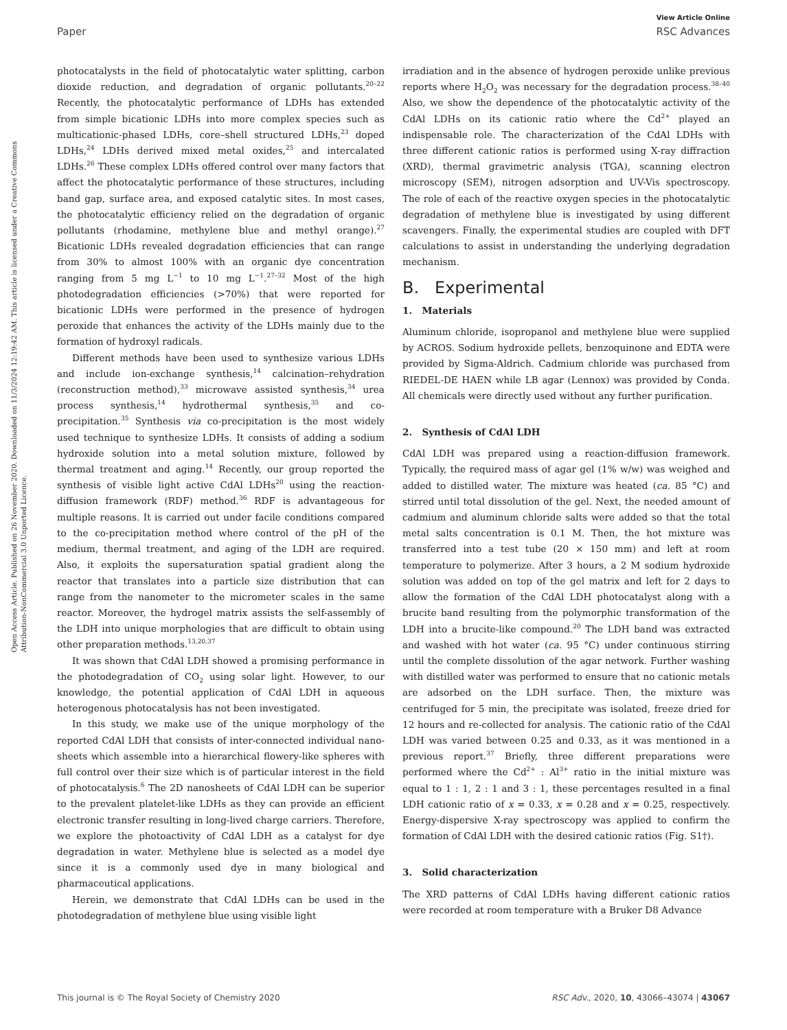View Article Online
Paper RSC Advances
Open Access Article. Published on 26 November 2020. Downloaded on 11/3/2024 12:19:42 AM. This article is licensed under a Creative Commons Attribution-NonCommercial 3.0 Unported Licence.
photocatalysts in the field of photocatalytic water splitting, carbon dioxide reduction, and degradation of organic pollutants.<sup>20–22</sup> Recently, the photocatalytic performance of LDHs has extended from simple bicationic LDHs into more complex species such as multicationic-phased LDHs, core–shell structured LDHs,<sup>23</sup> doped LDHs,<sup>24</sup> LDHs derived mixed metal oxides,<sup>25</sup> and intercalated LDHs.<sup>26</sup> These complex LDHs offered control over many factors that affect the photocatalytic performance of these structures, including band gap, surface area, and exposed catalytic sites. In most cases, the photocatalytic efficiency relied on the degradation of organic pollutants (rhodamine, methylene blue and methyl orange).<sup>27</sup> Bicationic LDHs revealed degradation efficiencies that can range from 30% to almost 100% with an organic dye concentration ranging from 5 mg L<sup>−1</sup> to 10 mg L<sup>−1</sup>.<sup>27–32</sup> Most of the high photodegradation efficiencies (>70%) that were reported for bicationic LDHs were performed in the presence of hydrogen peroxide that enhances the activity of the LDHs mainly due to the formation of hydroxyl radicals.
Different methods have been used to synthesize various LDHs and include ion-exchange synthesis,<sup>14</sup> calcination–rehydration (reconstruction method),<sup>33</sup> microwave assisted synthesis,<sup>34</sup> urea process synthesis,<sup>14</sup> hydrothermal synthesis,<sup>35</sup> and co-precipitation.<sup>35</sup> Synthesis via co-precipitation is the most widely used technique to synthesize LDHs. It consists of adding a sodium hydroxide solution into a metal solution mixture, followed by thermal treatment and aging.<sup>14</sup> Recently, our group reported the synthesis of visible light active CdAl LDHs<sup>20</sup> using the reaction-diffusion framework (RDF) method.<sup>36</sup> RDF is advantageous for multiple reasons. It is carried out under facile conditions compared to the co-precipitation method where control of the pH of the medium, thermal treatment, and aging of the LDH are required. Also, it exploits the supersaturation spatial gradient along the reactor that translates into a particle size distribution that can range from the nanometer to the micrometer scales in the same reactor. Moreover, the hydrogel matrix assists the self-assembly of the LDH into unique morphologies that are difficult to obtain using other preparation methods.<sup>13,20,37</sup>
It was shown that CdAl LDH showed a promising performance in the photodegradation of CO<sub>2</sub> using solar light. However, to our knowledge, the potential application of CdAl LDH in aqueous heterogenous photocatalysis has not been investigated.
In this study, we make use of the unique morphology of the reported CdAl LDH that consists of inter-connected individual nano-sheets which assemble into a hierarchical flowery-like spheres with full control over their size which is of particular interest in the field of photocatalysis.<sup>6</sup> The 2D nanosheets of CdAl LDH can be superior to the prevalent platelet-like LDHs as they can provide an efficient electronic transfer resulting in long-lived charge carriers. Therefore, we explore the photoactivity of CdAl LDH as a catalyst for dye degradation in water. Methylene blue is selected as a model dye since it is a commonly used dye in many biological and pharmaceutical applications.
Herein, we demonstrate that CdAl LDHs can be used in the photodegradation of methylene blue using visible light
irradiation and in the absence of hydrogen peroxide unlike previous reports where H<sub>2</sub>O<sub>2</sub> was necessary for the degradation process.<sup>38–40</sup> Also, we show the dependence of the photocatalytic activity of the CdAl LDHs on its cationic ratio where the Cd<sup>2+</sup> played an indispensable role. The characterization of the CdAl LDHs with three different cationic ratios is performed using X-ray diffraction (XRD), thermal gravimetric analysis (TGA), scanning electron microscopy (SEM), nitrogen adsorption and UV-Vis spectroscopy. The role of each of the reactive oxygen species in the photocatalytic degradation of methylene blue is investigated by using different scavengers. Finally, the experimental studies are coupled with DFT calculations to assist in understanding the underlying degradation mechanism.
B. Experimental
1. Materials
Aluminum chloride, isopropanol and methylene blue were supplied by ACROS. Sodium hydroxide pellets, benzoquinone and EDTA were provided by Sigma-Aldrich. Cadmium chloride was purchased from RIEDEL-DE HAEN while LB agar (Lennox) was provided by Conda. All chemicals were directly used without any further purification.
2. Synthesis of CdAl LDH
CdAl LDH was prepared using a reaction-diffusion framework. Typically, the required mass of agar gel (1% w/w) was weighed and added to distilled water. The mixture was heated (ca. 85 °C) and stirred until total dissolution of the gel. Next, the needed amount of cadmium and aluminum chloride salts were added so that the total metal salts concentration is 0.1 M. Then, the hot mixture was transferred into a test tube (20 × 150 mm) and left at room temperature to polymerize. After 3 hours, a 2 M sodium hydroxide solution was added on top of the gel matrix and left for 2 days to allow the formation of the CdAl LDH photocatalyst along with a brucite band resulting from the polymorphic transformation of the LDH into a brucite-like compound.<sup>20</sup> The LDH band was extracted and washed with hot water (ca. 95 °C) under continuous stirring until the complete dissolution of the agar network. Further washing with distilled water was performed to ensure that no cationic metals are adsorbed on the LDH surface. Then, the mixture was centrifuged for 5 min, the precipitate was isolated, freeze dried for 12 hours and re-collected for analysis. The cationic ratio of the CdAl LDH was varied between 0.25 and 0.33, as it was mentioned in a previous report.<sup>37</sup> Briefly, three different preparations were performed where the Cd<sup>2+</sup> : Al<sup>3+</sup> ratio in the initial mixture was equal to 1 : 1, 2 : 1 and 3 : 1, these percentages resulted in a final LDH cationic ratio of x = 0.33, x = 0.28 and x = 0.25, respectively. Energy-dispersive X-ray spectroscopy was applied to confirm the formation of CdAl LDH with the desired cationic ratios (Fig. S1†).
3. Solid characterization
The XRD patterns of CdAl LDHs having different cationic ratios were recorded at room temperature with a Bruker D8 Advance
This journal is © The Royal Society of Chemistry 2020 RSC Adv., 2020, 10, 43066–43074 | 43067